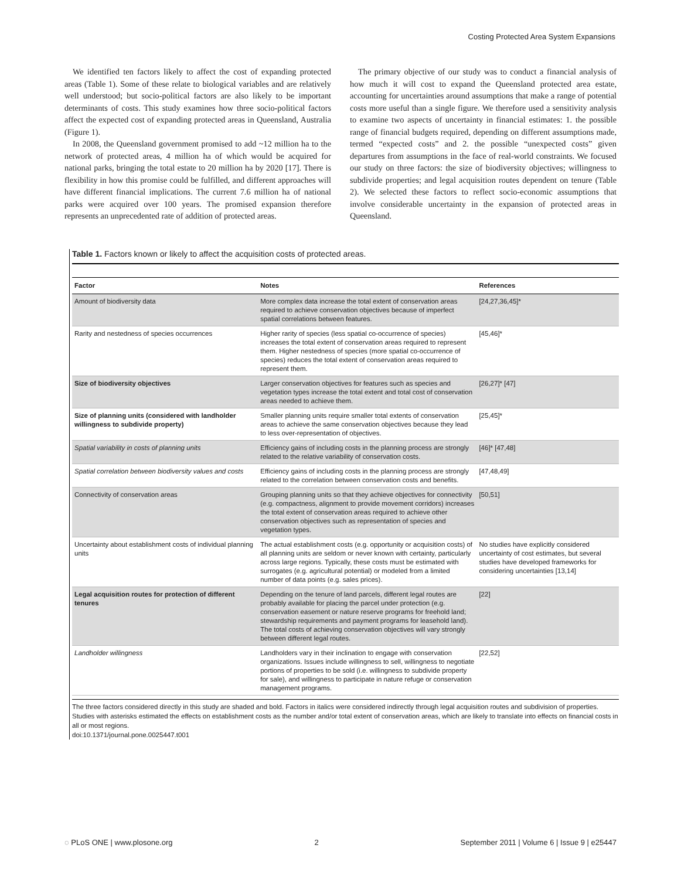Costing Protected Area System Expansions
We identified ten factors likely to affect the cost of expanding protected areas (Table 1). Some of these relate to biological variables and are relatively well understood; but socio-political factors are also likely to be important determinants of costs. This study examines how three socio-political factors affect the expected cost of expanding protected areas in Queensland, Australia (Figure 1).
In 2008, the Queensland government promised to add ~12 million ha to the network of protected areas, 4 million ha of which would be acquired for national parks, bringing the total estate to 20 million ha by 2020 [17]. There is flexibility in how this promise could be fulfilled, and different approaches will have different financial implications. The current 7.6 million ha of national parks were acquired over 100 years. The promised expansion therefore represents an unprecedented rate of addition of protected areas.
The primary objective of our study was to conduct a financial analysis of how much it will cost to expand the Queensland protected area estate, accounting for uncertainties around assumptions that make a range of potential costs more useful than a single figure. We therefore used a sensitivity analysis to examine two aspects of uncertainty in financial estimates: 1. the possible range of financial budgets required, depending on different assumptions made, termed “expected costs” and 2. the possible “unexpected costs” given departures from assumptions in the face of real-world constraints. We focused our study on three factors: the size of biodiversity objectives; willingness to subdivide properties; and legal acquisition routes dependent on tenure (Table 2). We selected these factors to reflect socio-economic assumptions that involve considerable uncertainty in the expansion of protected areas in Queensland.
Table 1. Factors known or likely to affect the acquisition costs of protected areas.
| Factor | Notes | References |
| --- | --- | --- |
| Amount of biodiversity data | More complex data increase the total extent of conservation areas required to achieve conservation objectives because of imperfect spatial correlations between features. | [24,27,36,45]* |
| Rarity and nestedness of species occurrences | Higher rarity of species (less spatial co-occurrence of species) increases the total extent of conservation areas required to represent them. Higher nestedness of species (more spatial co-occurrence of species) reduces the total extent of conservation areas required to represent them. | [45,46]* |
| Size of biodiversity objectives | Larger conservation objectives for features such as species and vegetation types increase the total extent and total cost of conservation areas needed to achieve them. | [26,27]* [47] |
| Size of planning units (considered with landholder willingness to subdivide property) | Smaller planning units require smaller total extents of conservation areas to achieve the same conservation objectives because they lead to less over-representation of objectives. | [25,45]* |
| Spatial variability in costs of planning units | Efficiency gains of including costs in the planning process are strongly related to the relative variability of conservation costs. | [46]* [47,48] |
| Spatial correlation between biodiversity values and costs | Efficiency gains of including costs in the planning process are strongly related to the correlation between conservation costs and benefits. | [47,48,49] |
| Connectivity of conservation areas | Grouping planning units so that they achieve objectives for connectivity (e.g. compactness, alignment to provide movement corridors) increases the total extent of conservation areas required to achieve other conservation objectives such as representation of species and vegetation types. | [50,51] |
| Uncertainty about establishment costs of individual planning units | The actual establishment costs (e.g. opportunity or acquisition costs) of all planning units are seldom or never known with certainty, particularly across large regions. Typically, these costs must be estimated with surrogates (e.g. agricultural potential) or modeled from a limited number of data points (e.g. sales prices). | No studies have explicitly considered uncertainty of cost estimates, but several studies have developed frameworks for considering uncertainties [13,14] |
| Legal acquisition routes for protection of different tenures | Depending on the tenure of land parcels, different legal routes are probably available for placing the parcel under protection (e.g. conservation easement or nature reserve programs for freehold land; stewardship requirements and payment programs for leasehold land). The total costs of achieving conservation objectives will vary strongly between different legal routes. | [22] |
| Landholder willingness | Landholders vary in their inclination to engage with conservation organizations. Issues include willingness to sell, willingness to negotiate portions of properties to be sold (i.e. willingness to subdivide property for sale), and willingness to participate in nature refuge or conservation management programs. | [22,52] |
The three factors considered directly in this study are shaded and bold. Factors in italics were considered indirectly through legal acquisition routes and subdivision of properties. Studies with asterisks estimated the effects on establishment costs as the number and/or total extent of conservation areas, which are likely to translate into effects on financial costs in all or most regions.
doi:10.1371/journal.pone.0025447.t001
◌ PLoS ONE | www.plosone.org 2 September 2011 | Volume 6 | Issue 9 | e25447